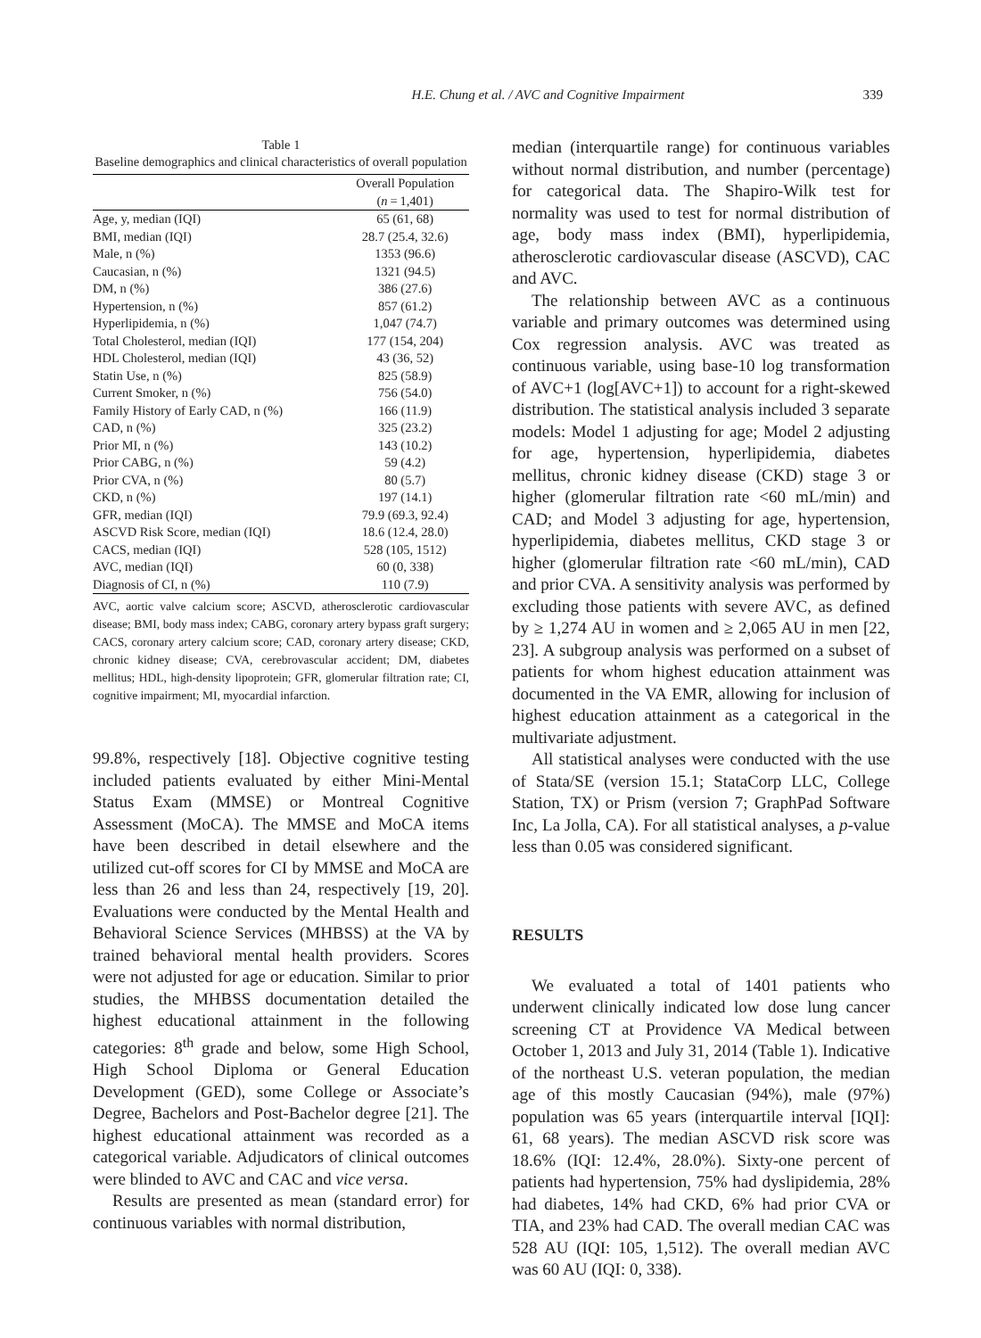H.E. Chung et al. / AVC and Cognitive Impairment 339
Table 1
Baseline demographics and clinical characteristics of overall population
| | Overall Population |
| --- | --- |
| | ( n = 1,401) |
| Age, y, median (IQI) | 65 (61, 68) |
| BMI, median (IQI) | 28.7 (25.4, 32.6) |
| Male, n (%) | 1353 (96.6) |
| Caucasian, n (%) | 1321 (94.5) |
| DM, n (%) | 386 (27.6) |
| Hypertension, n (%) | 857 (61.2) |
| Hyperlipidemia, n (%) | 1,047 (74.7) |
| Total Cholesterol, median (IQI) | 177 (154, 204) |
| HDL Cholesterol, median (IQI) | 43 (36, 52) |
| Statin Use, n (%) | 825 (58.9) |
| Current Smoker, n (%) | 756 (54.0) |
| Family History of Early CAD, n (%) | 166 (11.9) |
| CAD, n (%) | 325 (23.2) |
| Prior MI, n (%) | 143 (10.2) |
| Prior CABG, n (%) | 59 (4.2) |
| Prior CVA, n (%) | 80 (5.7) |
| CKD, n (%) | 197 (14.1) |
| GFR, median (IQI) | 79.9 (69.3, 92.4) |
| ASCVD Risk Score, median (IQI) | 18.6 (12.4, 28.0) |
| CACS, median (IQI) | 528 (105, 1512) |
| AVC, median (IQI) | 60 (0, 338) |
| Diagnosis of CI, n (%) | 110 (7.9) |
AVC, aortic valve calcium score; ASCVD, atherosclerotic cardiovascular disease; BMI, body mass index; CABG, coronary artery bypass graft surgery; CACS, coronary artery calcium score; CAD, coronary artery disease; CKD, chronic kidney disease; CVA, cerebrovascular accident; DM, diabetes mellitus; HDL, high-density lipoprotein; GFR, glomerular filtration rate; CI, cognitive impairment; MI, myocardial infarction.
99.8%, respectively [18]. Objective cognitive testing included patients evaluated by either Mini-Mental Status Exam (MMSE) or Montreal Cognitive Assessment (MoCA). The MMSE and MoCA items have been described in detail elsewhere and the utilized cut-off scores for CI by MMSE and MoCA are less than 26 and less than 24, respectively [19, 20]. Evaluations were conducted by the Mental Health and Behavioral Science Services (MHBSS) at the VA by trained behavioral mental health providers. Scores were not adjusted for age or education. Similar to prior studies, the MHBSS documentation detailed the highest educational attainment in the following categories: 8<sup>th</sup> grade and below, some High School, High School Diploma or General Education Development (GED), some College or Associate’s Degree, Bachelors and Post-Bachelor degree [21]. The highest educational attainment was recorded as a categorical variable. Adjudicators of clinical outcomes were blinded to AVC and CAC and vice versa.
Results are presented as mean (standard error) for continuous variables with normal distribution,
median (interquartile range) for continuous variables without normal distribution, and number (percentage) for categorical data. The Shapiro-Wilk test for normality was used to test for normal distribution of age, body mass index (BMI), hyperlipidemia, atherosclerotic cardiovascular disease (ASCVD), CAC and AVC.
The relationship between AVC as a continuous variable and primary outcomes was determined using Cox regression analysis. AVC was treated as continuous variable, using base-10 log transformation of AVC+1 (log[AVC+1]) to account for a right-skewed distribution. The statistical analysis included 3 separate models: Model 1 adjusting for age; Model 2 adjusting for age, hypertension, hyperlipidemia, diabetes mellitus, chronic kidney disease (CKD) stage 3 or higher (glomerular filtration rate <60 mL/min) and CAD; and Model 3 adjusting for age, hypertension, hyperlipidemia, diabetes mellitus, CKD stage 3 or higher (glomerular filtration rate <60 mL/min), CAD and prior CVA. A sensitivity analysis was performed by excluding those patients with severe AVC, as defined by ≥ 1,274 AU in women and ≥ 2,065 AU in men [22, 23]. A subgroup analysis was performed on a subset of patients for whom highest education attainment was documented in the VA EMR, allowing for inclusion of highest education attainment as a categorical in the multivariate adjustment.
All statistical analyses were conducted with the use of Stata/SE (version 15.1; StataCorp LLC, College Station, TX) or Prism (version 7; GraphPad Software Inc, La Jolla, CA). For all statistical analyses, a p-value less than 0.05 was considered significant.
RESULTS
We evaluated a total of 1401 patients who underwent clinically indicated low dose lung cancer screening CT at Providence VA Medical between October 1, 2013 and July 31, 2014 (Table 1). Indicative of the northeast U.S. veteran population, the median age of this mostly Caucasian (94%), male (97%) population was 65 years (interquartile interval [IQI]: 61, 68 years). The median ASCVD risk score was 18.6% (IQI: 12.4%, 28.0%). Sixty-one percent of patients had hypertension, 75% had dyslipidemia, 28% had diabetes, 14% had CKD, 6% had prior CVA or TIA, and 23% had CAD. The overall median CAC was 528 AU (IQI: 105, 1,512). The overall median AVC was 60 AU (IQI: 0, 338).